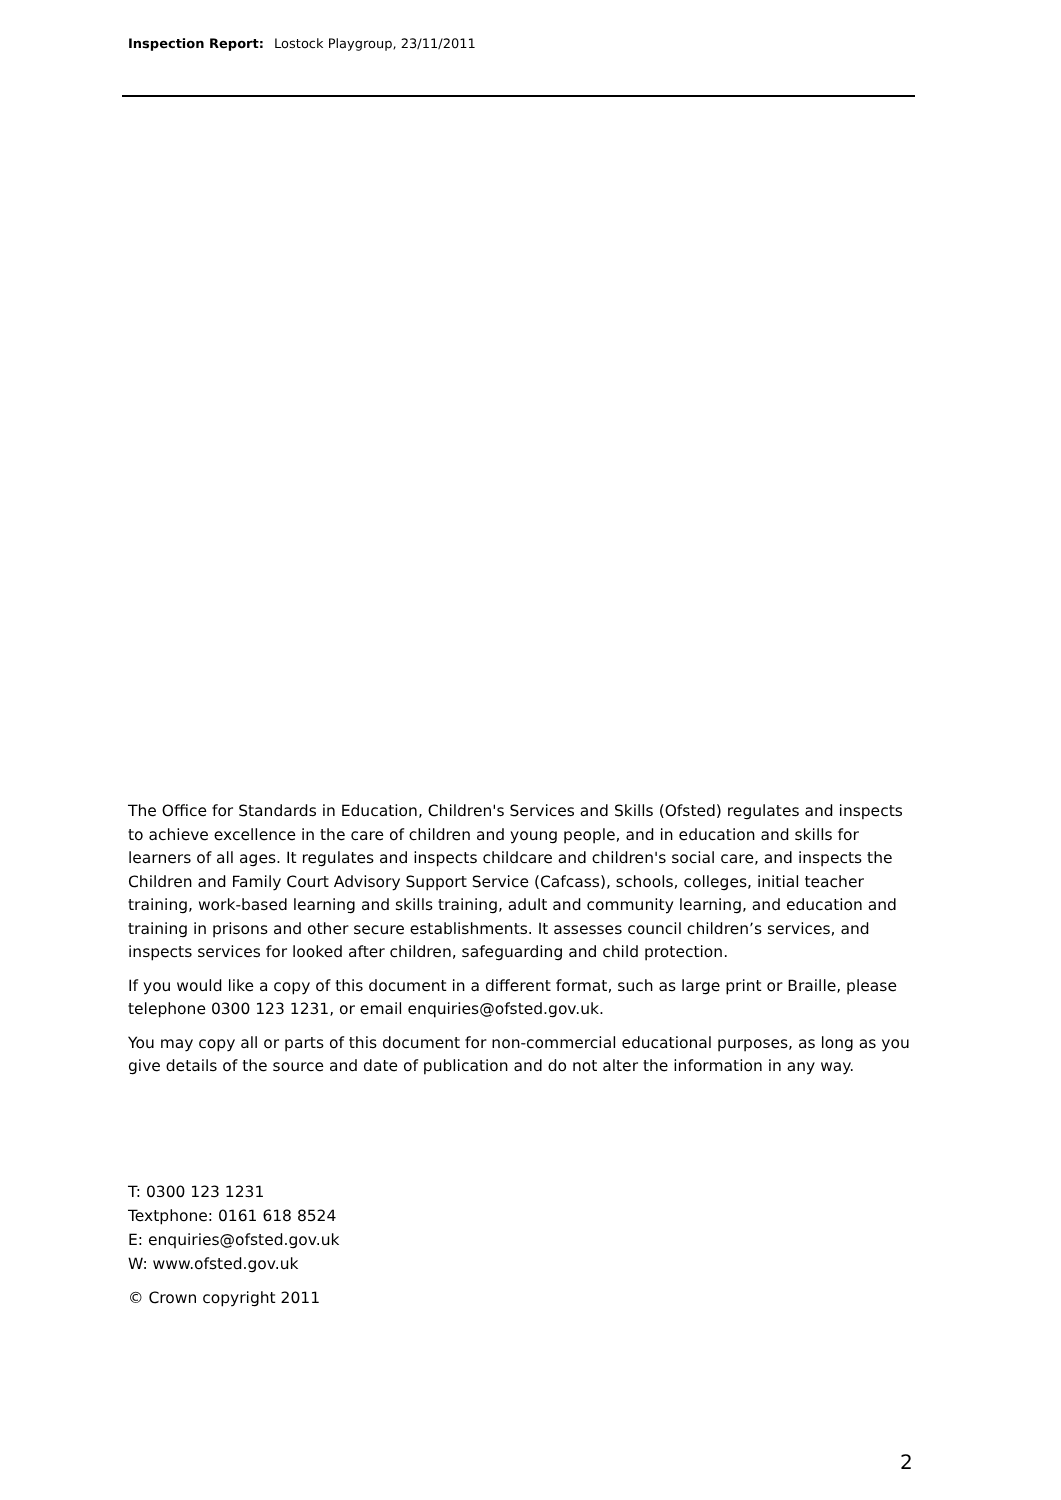Inspection Report: Lostock Playgroup, 23/11/2011
The Office for Standards in Education, Children's Services and Skills (Ofsted) regulates and inspects to achieve excellence in the care of children and young people, and in education and skills for learners of all ages. It regulates and inspects childcare and children's social care, and inspects the Children and Family Court Advisory Support Service (Cafcass), schools, colleges, initial teacher training, work-based learning and skills training, adult and community learning, and education and training in prisons and other secure establishments. It assesses council children’s services, and inspects services for looked after children, safeguarding and child protection.
If you would like a copy of this document in a different format, such as large print or Braille, please telephone 0300 123 1231, or email enquiries@ofsted.gov.uk.
You may copy all or parts of this document for non-commercial educational purposes, as long as you give details of the source and date of publication and do not alter the information in any way.
T: 0300 123 1231
Textphone: 0161 618 8524
E: enquiries@ofsted.gov.uk
W: www.ofsted.gov.uk
© Crown copyright 2011
2